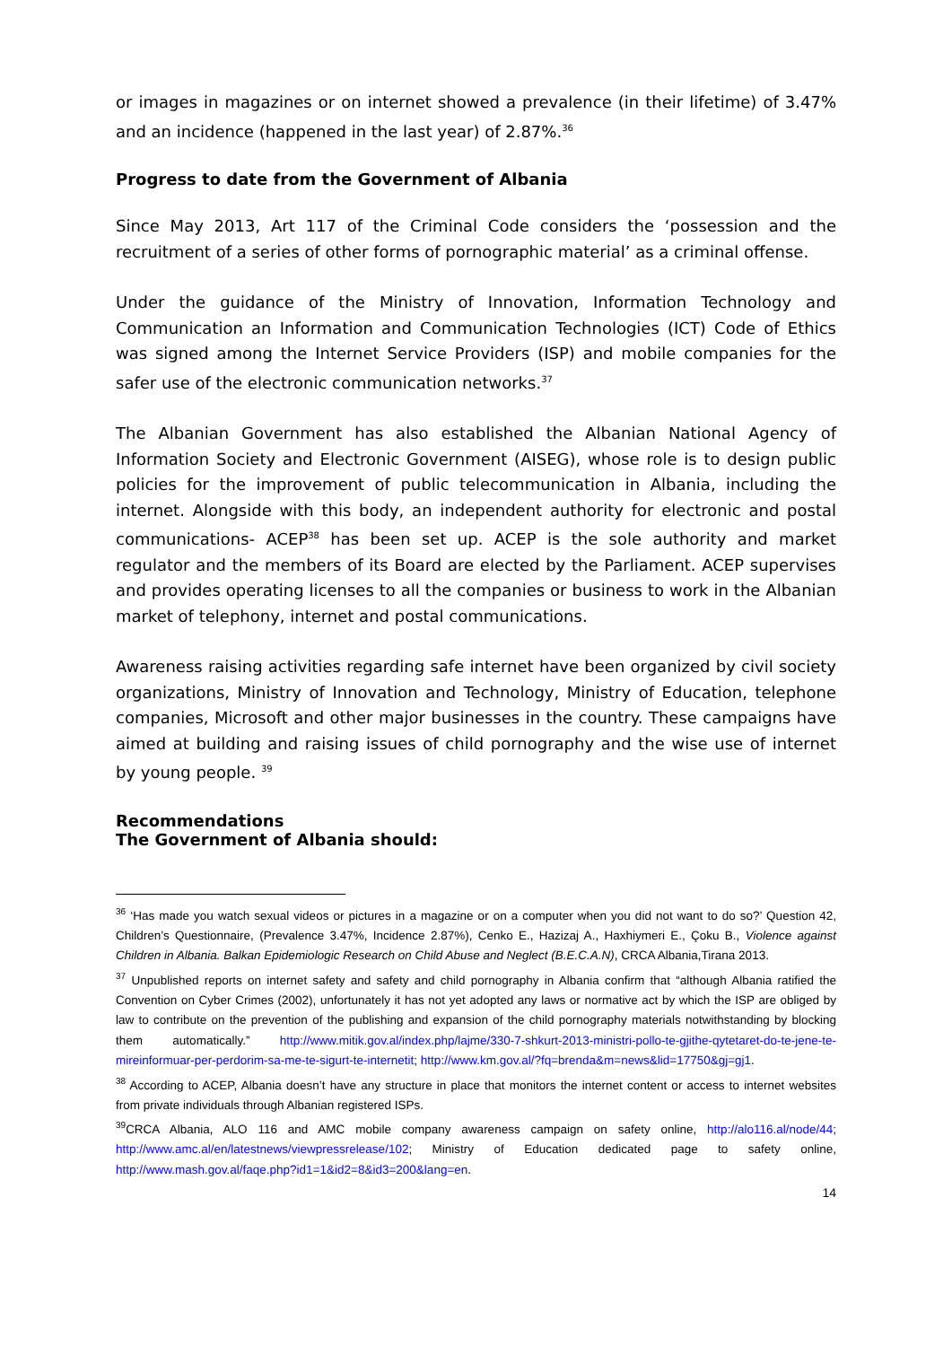or images in magazines or on internet showed a prevalence (in their lifetime) of 3.47% and an incidence (happened in the last year) of 2.87%.<sup>36</sup>
Progress to date from the Government of Albania
Since May 2013, Art 117 of the Criminal Code considers the ‘possession and the recruitment of a series of other forms of pornographic material’ as a criminal offense.
Under the guidance of the Ministry of Innovation, Information Technology and Communication an Information and Communication Technologies (ICT) Code of Ethics was signed among the Internet Service Providers (ISP) and mobile companies for the safer use of the electronic communication networks.<sup>37</sup>
The Albanian Government has also established the Albanian National Agency of Information Society and Electronic Government (AISEG), whose role is to design public policies for the improvement of public telecommunication in Albania, including the internet. Alongside with this body, an independent authority for electronic and postal communications- ACEP<sup>38</sup> has been set up. ACEP is the sole authority and market regulator and the members of its Board are elected by the Parliament. ACEP supervises and provides operating licenses to all the companies or business to work in the Albanian market of telephony, internet and postal communications.
Awareness raising activities regarding safe internet have been organized by civil society organizations, Ministry of Innovation and Technology, Ministry of Education, telephone companies, Microsoft and other major businesses in the country. These campaigns have aimed at building and raising issues of child pornography and the wise use of internet by young people. <sup>39</sup>
Recommendations
The Government of Albania should:
<sup>36</sup> ‘Has made you watch sexual videos or pictures in a magazine or on a computer when you did not want to do so?’ Question 42, Children’s Questionnaire, (Prevalence 3.47%, Incidence 2.87%), Cenko E., Hazizaj A., Haxhiymeri E., Çoku B., Violence against Children in Albania. Balkan Epidemiologic Research on Child Abuse and Neglect (B.E.C.A.N), CRCA Albania,Tirana 2013.
<sup>37</sup> Unpublished reports on internet safety and safety and child pornography in Albania confirm that “although Albania ratified the Convention on Cyber Crimes (2002), unfortunately it has not yet adopted any laws or normative act by which the ISP are obliged by law to contribute on the prevention of the publishing and expansion of the child pornography materials notwithstanding by blocking them automatically.” http://www.mitik.gov.al/index.php/lajme/330-7-shkurt-2013-ministri-pollo-te-gjithe-qytetaret-do-te-jene-te-mireinformuar-per-perdorim-sa-me-te-sigurt-te-internetit; http://www.km.gov.al/?fq=brenda&m=news&lid=17750&gj=gj1.
<sup>38</sup> According to ACEP, Albania doesn’t have any structure in place that monitors the internet content or access to internet websites from private individuals through Albanian registered ISPs.
<sup>39</sup>CRCA Albania, ALO 116 and AMC mobile company awareness campaign on safety online, http://alo116.al/node/44; http://www.amc.al/en/latestnews/viewpressrelease/102; Ministry of Education dedicated page to safety online, http://www.mash.gov.al/faqe.php?id1=1&id2=8&id3=200&lang=en.
14